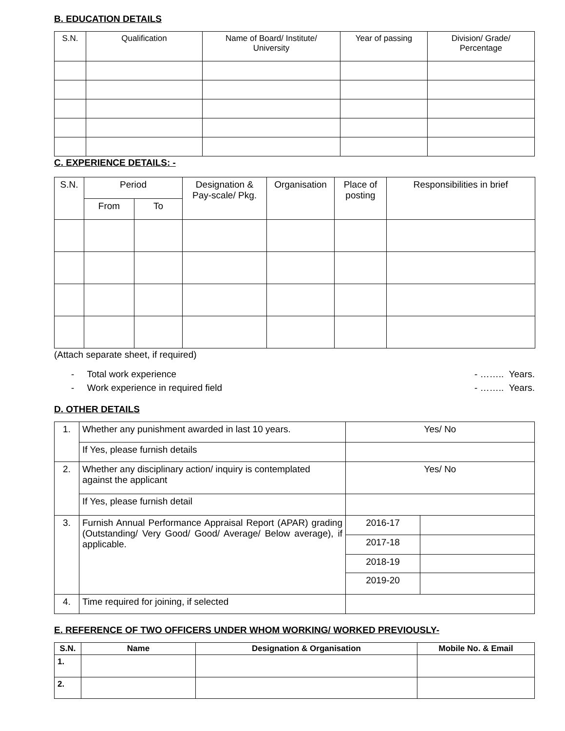B. EDUCATION DETAILS
| S.N. | Qualification | Name of Board/ Institute/ University | Year of passing | Division/ Grade/ Percentage |
| --- | --- | --- | --- | --- |
C. EXPERIENCE DETAILS: -
| S.N. | Period | | Designation & Pay-scale/ Pkg. | Organisation | Place of posting | Responsibilities in brief |
| --- | --- | --- | --- | --- | --- | --- |
| | From | To | | | | |
(Attach separate sheet, if required)
- Total work experience - …….. Years.
- Work experience in required field - …….. Years.
D. OTHER DETAILS
| 1. | Whether any punishment awarded in last 10 years. | Yes/ No | |
| | If Yes, please furnish details | | |
| 2. | Whether any disciplinary action/ inquiry is contemplated against the applicant | Yes/ No | |
| | If Yes, please furnish detail | | |
| 3. | Furnish Annual Performance Appraisal Report (APAR) grading (Outstanding/ Very Good/ Good/ Average/ Below average), if applicable. | 2016-17 | |
| | | 2017-18 | |
| | | 2018-19 | |
| | | 2019-20 | |
| 4. | Time required for joining, if selected | | |
E. REFERENCE OF TWO OFFICERS UNDER WHOM WORKING/ WORKED PREVIOUSLY-
| S.N. | Name | Designation & Organisation | Mobile No. & Email |
| --- | --- | --- | --- |
| 1. | | | |
| 2. | | | |